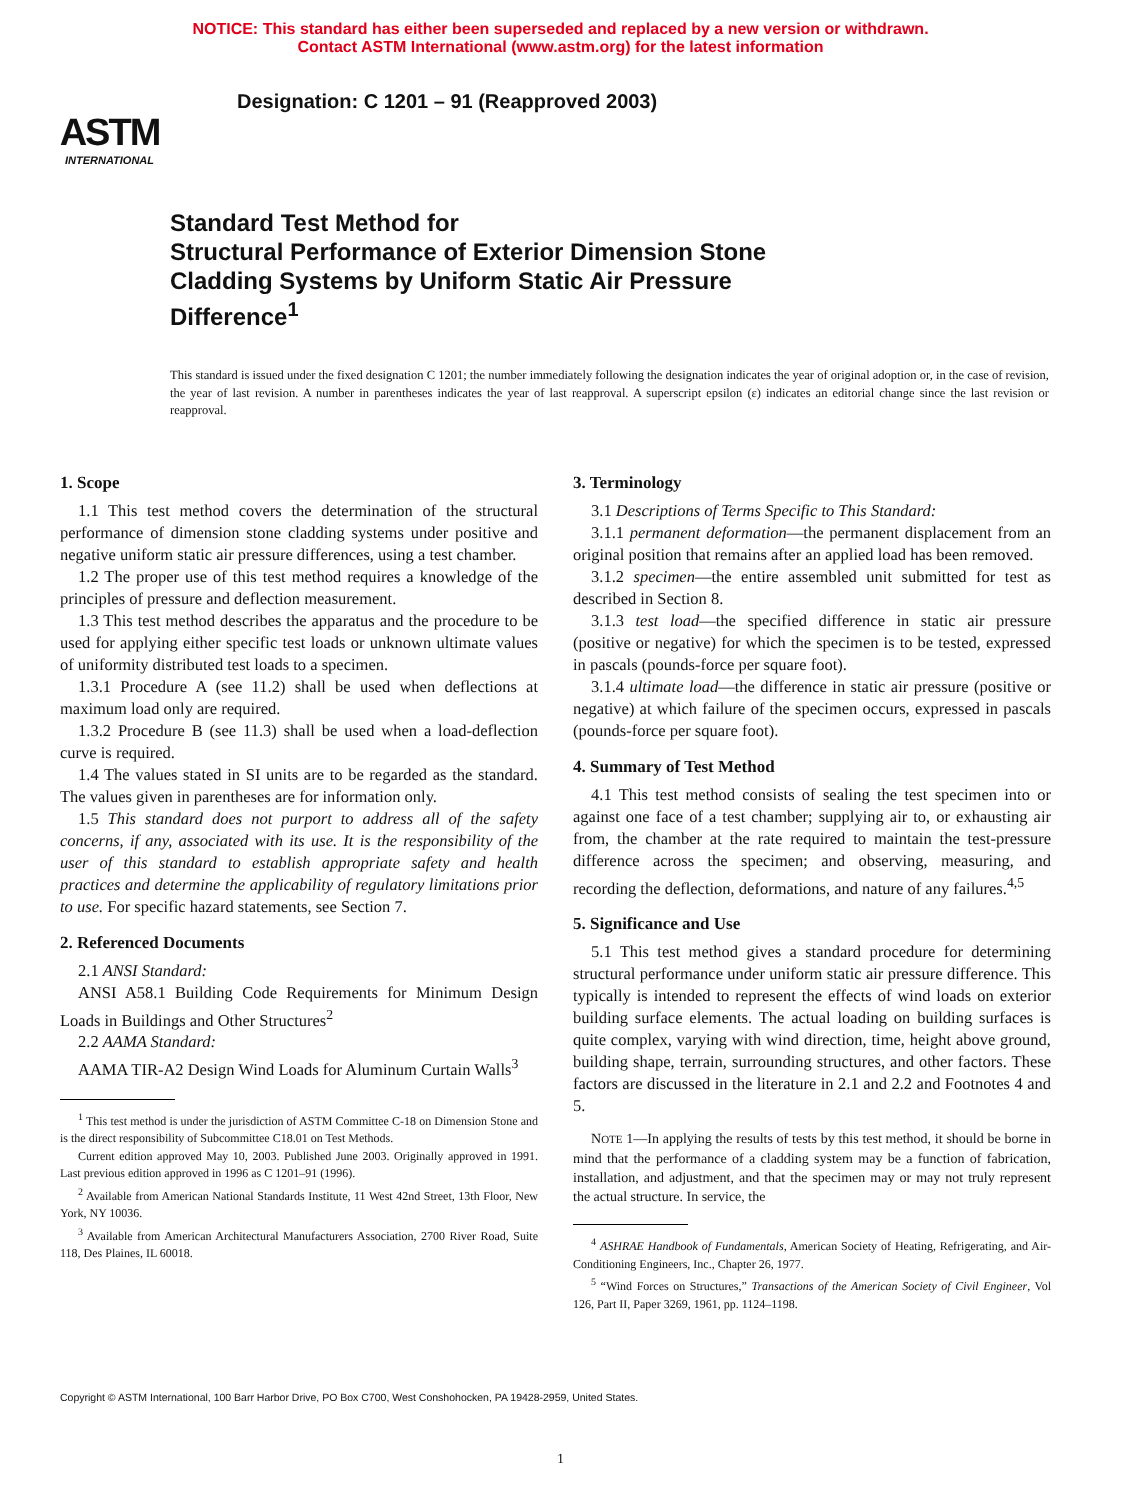NOTICE: This standard has either been superseded and replaced by a new version or withdrawn.
Contact ASTM International (www.astm.org) for the latest information
ASTM
INTERNATIONAL
Designation: C 1201 – 91 (Reapproved 2003)
Standard Test Method for
Structural Performance of Exterior Dimension Stone
Cladding Systems by Uniform Static Air Pressure
Difference<sup>1</sup>
This standard is issued under the fixed designation C 1201; the number immediately following the designation indicates the year of original adoption or, in the case of revision, the year of last revision. A number in parentheses indicates the year of last reapproval. A superscript epsilon (ε) indicates an editorial change since the last revision or reapproval.
1. Scope
1.1 This test method covers the determination of the structural performance of dimension stone cladding systems under positive and negative uniform static air pressure differences, using a test chamber.
1.2 The proper use of this test method requires a knowledge of the principles of pressure and deflection measurement.
1.3 This test method describes the apparatus and the procedure to be used for applying either specific test loads or unknown ultimate values of uniformity distributed test loads to a specimen.
1.3.1 Procedure A (see 11.2) shall be used when deflections at maximum load only are required.
1.3.2 Procedure B (see 11.3) shall be used when a load-deflection curve is required.
1.4 The values stated in SI units are to be regarded as the standard. The values given in parentheses are for information only.
1.5 This standard does not purport to address all of the safety concerns, if any, associated with its use. It is the responsibility of the user of this standard to establish appropriate safety and health practices and determine the applicability of regulatory limitations prior to use. For specific hazard statements, see Section 7.
2. Referenced Documents
2.1 ANSI Standard:
ANSI A58.1 Building Code Requirements for Minimum Design Loads in Buildings and Other Structures<sup>2</sup>
2.2 AAMA Standard:
AAMA TIR-A2 Design Wind Loads for Aluminum Curtain Walls<sup>3</sup>
<sup>1</sup> This test method is under the jurisdiction of ASTM Committee C-18 on Dimension Stone and is the direct responsibility of Subcommittee C18.01 on Test Methods.
Current edition approved May 10, 2003. Published June 2003. Originally approved in 1991. Last previous edition approved in 1996 as C 1201–91 (1996).
<sup>2</sup> Available from American National Standards Institute, 11 West 42nd Street, 13th Floor, New York, NY 10036.
<sup>3</sup> Available from American Architectural Manufacturers Association, 2700 River Road, Suite 118, Des Plaines, IL 60018.
3. Terminology
3.1 Descriptions of Terms Specific to This Standard:
3.1.1 permanent deformation—the permanent displacement from an original position that remains after an applied load has been removed.
3.1.2 specimen—the entire assembled unit submitted for test as described in Section 8.
3.1.3 test load—the specified difference in static air pressure (positive or negative) for which the specimen is to be tested, expressed in pascals (pounds-force per square foot).
3.1.4 ultimate load—the difference in static air pressure (positive or negative) at which failure of the specimen occurs, expressed in pascals (pounds-force per square foot).
4. Summary of Test Method
4.1 This test method consists of sealing the test specimen into or against one face of a test chamber; supplying air to, or exhausting air from, the chamber at the rate required to maintain the test-pressure difference across the specimen; and observing, measuring, and recording the deflection, deformations, and nature of any failures.<sup>4,5</sup>
5. Significance and Use
5.1 This test method gives a standard procedure for determining structural performance under uniform static air pressure difference. This typically is intended to represent the effects of wind loads on exterior building surface elements. The actual loading on building surfaces is quite complex, varying with wind direction, time, height above ground, building shape, terrain, surrounding structures, and other factors. These factors are discussed in the literature in 2.1 and 2.2 and Footnotes 4 and 5.
NOTE 1—In applying the results of tests by this test method, it should be borne in mind that the performance of a cladding system may be a function of fabrication, installation, and adjustment, and that the specimen may or may not truly represent the actual structure. In service, the
<sup>4</sup> ASHRAE Handbook of Fundamentals, American Society of Heating, Refrigerating, and Air-Conditioning Engineers, Inc., Chapter 26, 1977.
<sup>5</sup> “Wind Forces on Structures,” Transactions of the American Society of Civil Engineer, Vol 126, Part II, Paper 3269, 1961, pp. 1124–1198.
Copyright © ASTM International, 100 Barr Harbor Drive, PO Box C700, West Conshohocken, PA 19428-2959, United States.
1